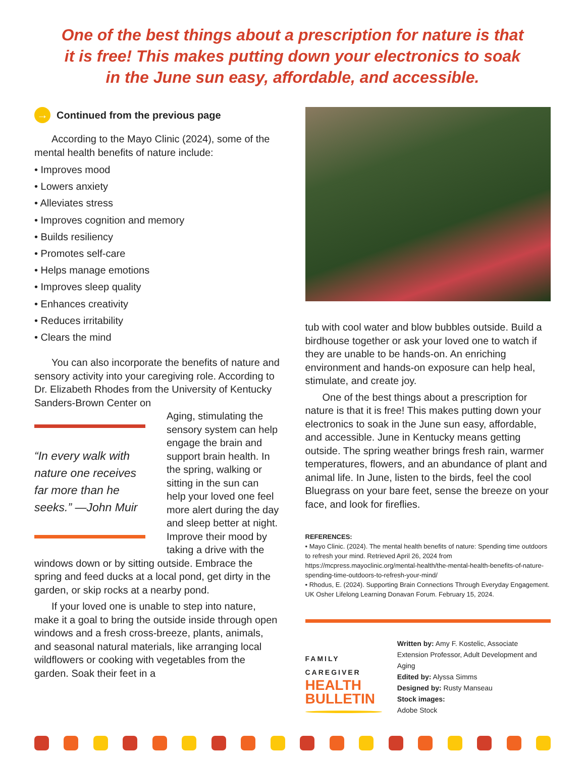One of the best things about a prescription for nature is that it is free! This makes putting down your electronics to soak in the June sun easy, affordable, and accessible.
→ Continued from the previous page
According to the Mayo Clinic (2024), some of the mental health benefits of nature include:
• Improves mood
• Lowers anxiety
• Alleviates stress
• Improves cognition and memory
• Builds resiliency
• Promotes self-care
• Helps manage emotions
• Improves sleep quality
• Enhances creativity
• Reduces irritability
• Clears the mind
You can also incorporate the benefits of nature and sensory activity into your caregiving role. According to Dr. Elizabeth Rhodes from the University of Kentucky Sanders-Brown Center on
“In every walk with nature one receives far more than he seeks.” —John Muir
Aging, stimulating the sensory system can help engage the brain and support brain health. In the spring, walking or sitting in the sun can help your loved one feel more alert during the day and sleep better at night. Improve their mood by taking a drive with the windows down or by sitting outside. Embrace the spring and feed ducks at a local pond, get dirty in the garden, or skip rocks at a nearby pond.
If your loved one is unable to step into nature, make it a goal to bring the outside inside through open windows and a fresh cross-breeze, plants, animals, and seasonal natural materials, like arranging local wildflowers or cooking with vegetables from the garden. Soak their feet in a
tub with cool water and blow bubbles outside. Build a birdhouse together or ask your loved one to watch if they are unable to be hands-on. An enriching environment and hands-on exposure can help heal, stimulate, and create joy.
One of the best things about a prescription for nature is that it is free! This makes putting down your electronics to soak in the June sun easy, affordable, and accessible. June in Kentucky means getting outside. The spring weather brings fresh rain, warmer temperatures, flowers, and an abundance of plant and animal life. In June, listen to the birds, feel the cool Bluegrass on your bare feet, sense the breeze on your face, and look for fireflies.
REFERENCES:
• Mayo Clinic. (2024). The mental health benefits of nature: Spending time outdoors to refresh your mind. Retrieved April 26, 2024 from https://mcpress.mayoclinic.org/mental-health/the-mental-health-benefits-of-nature-spending-time-outdoors-to-refresh-your-mind/
• Rhodus, E. (2024). Supporting Brain Connections Through Everyday Engagement. UK Osher Lifelong Learning Donavan Forum. February 15, 2024.
FAMILY CAREGIVER
HEALTH BULLETIN
Written by: Amy F. Kostelic, Associate Extension Professor, Adult Development and Aging
Edited by: Alyssa Simms
Designed by: Rusty Manseau
Stock images:
Adobe Stock